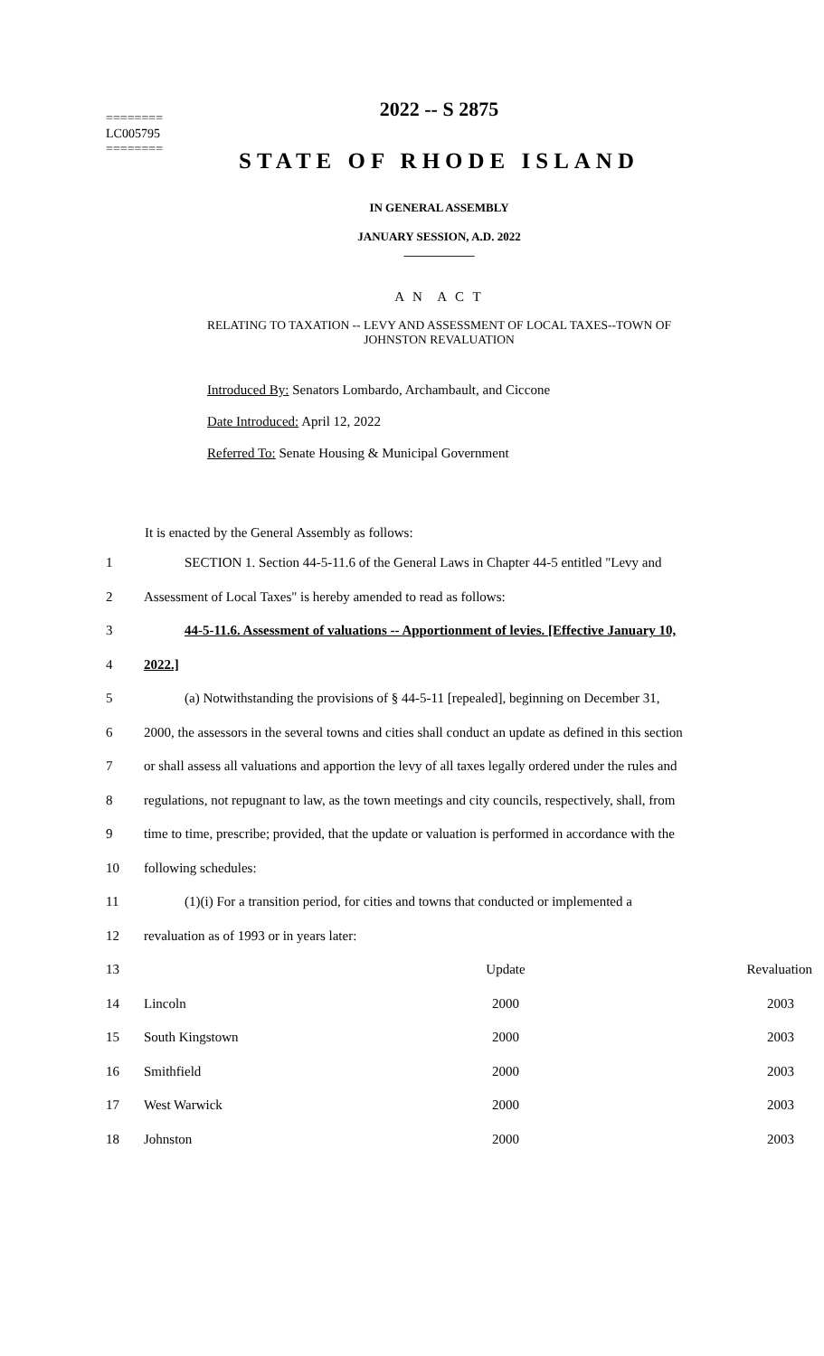========
LC005795
========
2022 -- S 2875
STATE OF RHODE ISLAND
IN GENERAL ASSEMBLY
JANUARY SESSION, A.D. 2022
____________
A N A C T
RELATING TO TAXATION -- LEVY AND ASSESSMENT OF LOCAL TAXES--TOWN OF
JOHNSTON REVALUATION
Introduced By: Senators Lombardo, Archambault, and Ciccone
Date Introduced: April 12, 2022
Referred To: Senate Housing & Municipal Government
It is enacted by the General Assembly as follows:
| 1 | SECTION 1. Section 44-5-11.6 of the General Laws in Chapter 44-5 entitled "Levy and |
| 2 | Assessment of Local Taxes" is hereby amended to read as follows: |
| 3 | 44-5-11.6. Assessment of valuations -- Apportionment of levies. [Effective January 10, |
| 4 | 2022.] |
| 5 | (a) Notwithstanding the provisions of § 44-5-11 [repealed], beginning on December 31, |
| 6 | 2000, the assessors in the several towns and cities shall conduct an update as defined in this section |
| 7 | or shall assess all valuations and apportion the levy of all taxes legally ordered under the rules and |
| 8 | regulations, not repugnant to law, as the town meetings and city councils, respectively, shall, from |
| 9 | time to time, prescribe; provided, that the update or valuation is performed in accordance with the |
| 10 | following schedules: |
| 11 | (1)(i) For a transition period, for cities and towns that conducted or implemented a |
| 12 | revaluation as of 1993 or in years later: |
| 13 | | Update | Revaluation |
| 14 | Lincoln | 2000 | 2003 |
| 15 | South Kingstown | 2000 | 2003 |
| 16 | Smithfield | 2000 | 2003 |
| 17 | West Warwick | 2000 | 2003 |
| 18 | Johnston | 2000 | 2003 |